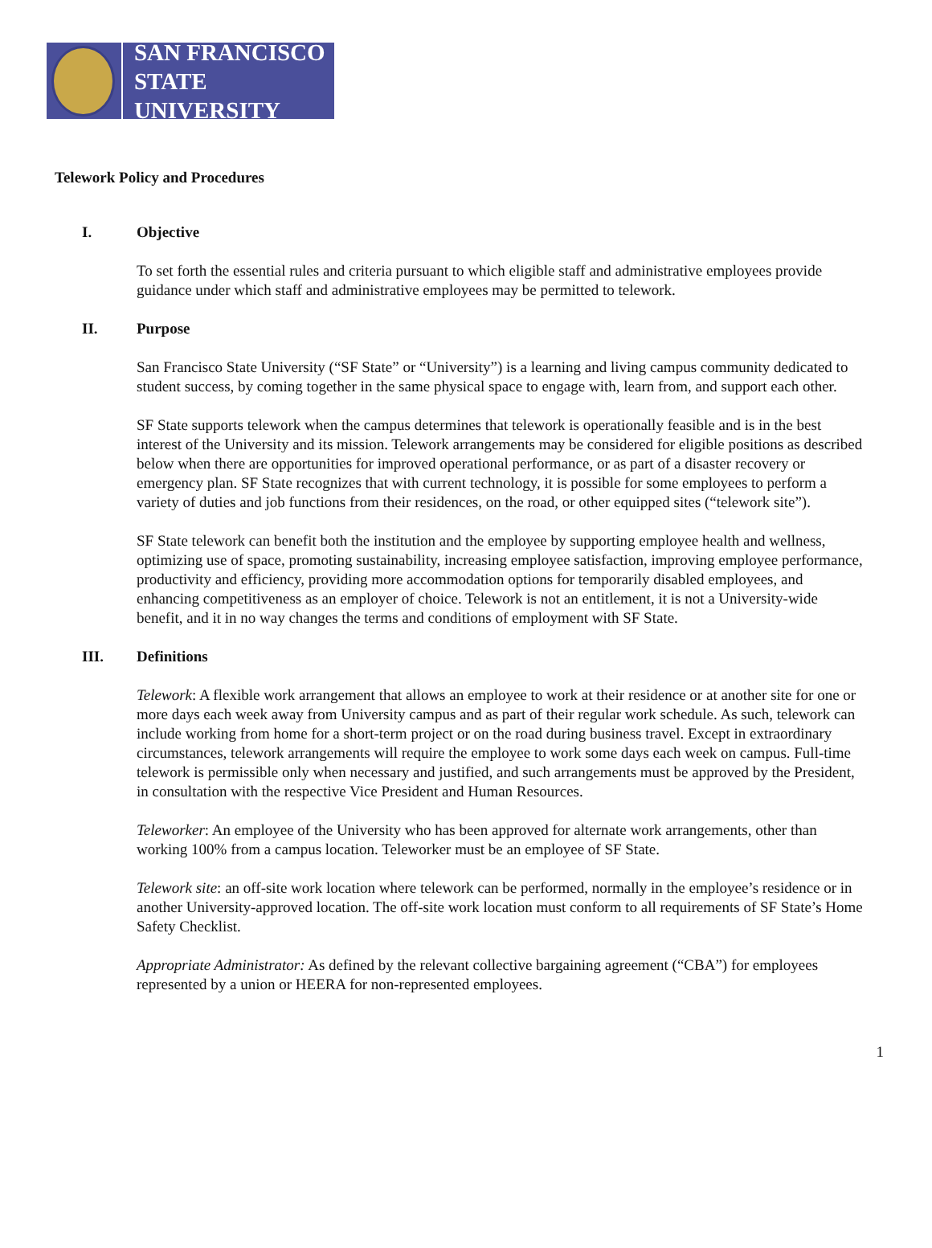SAN FRANCISCO
STATE UNIVERSITY
Telework Policy and Procedures
I. Objective
To set forth the essential rules and criteria pursuant to which eligible staff and administrative employees provide guidance under which staff and administrative employees may be permitted to telework.
II. Purpose
San Francisco State University (“SF State” or “University”) is a learning and living campus community dedicated to student success, by coming together in the same physical space to engage with, learn from, and support each other.
SF State supports telework when the campus determines that telework is operationally feasible and is in the best interest of the University and its mission. Telework arrangements may be considered for eligible positions as described below when there are opportunities for improved operational performance, or as part of a disaster recovery or emergency plan. SF State recognizes that with current technology, it is possible for some employees to perform a variety of duties and job functions from their residences, on the road, or other equipped sites (“telework site”).
SF State telework can benefit both the institution and the employee by supporting employee health and wellness, optimizing use of space, promoting sustainability, increasing employee satisfaction, improving employee performance, productivity and efficiency, providing more accommodation options for temporarily disabled employees, and enhancing competitiveness as an employer of choice. Telework is not an entitlement, it is not a University-wide benefit, and it in no way changes the terms and conditions of employment with SF State.
III. Definitions
Telework: A flexible work arrangement that allows an employee to work at their residence or at another site for one or more days each week away from University campus and as part of their regular work schedule. As such, telework can include working from home for a short-term project or on the road during business travel. Except in extraordinary circumstances, telework arrangements will require the employee to work some days each week on campus. Full-time telework is permissible only when necessary and justified, and such arrangements must be approved by the President, in consultation with the respective Vice President and Human Resources.
Teleworker: An employee of the University who has been approved for alternate work arrangements, other than working 100% from a campus location. Teleworker must be an employee of SF State.
Telework site: an off-site work location where telework can be performed, normally in the employee’s residence or in another University-approved location. The off-site work location must conform to all requirements of SF State’s Home Safety Checklist.
Appropriate Administrator: As defined by the relevant collective bargaining agreement (“CBA”) for employees represented by a union or HEERA for non-represented employees.
1